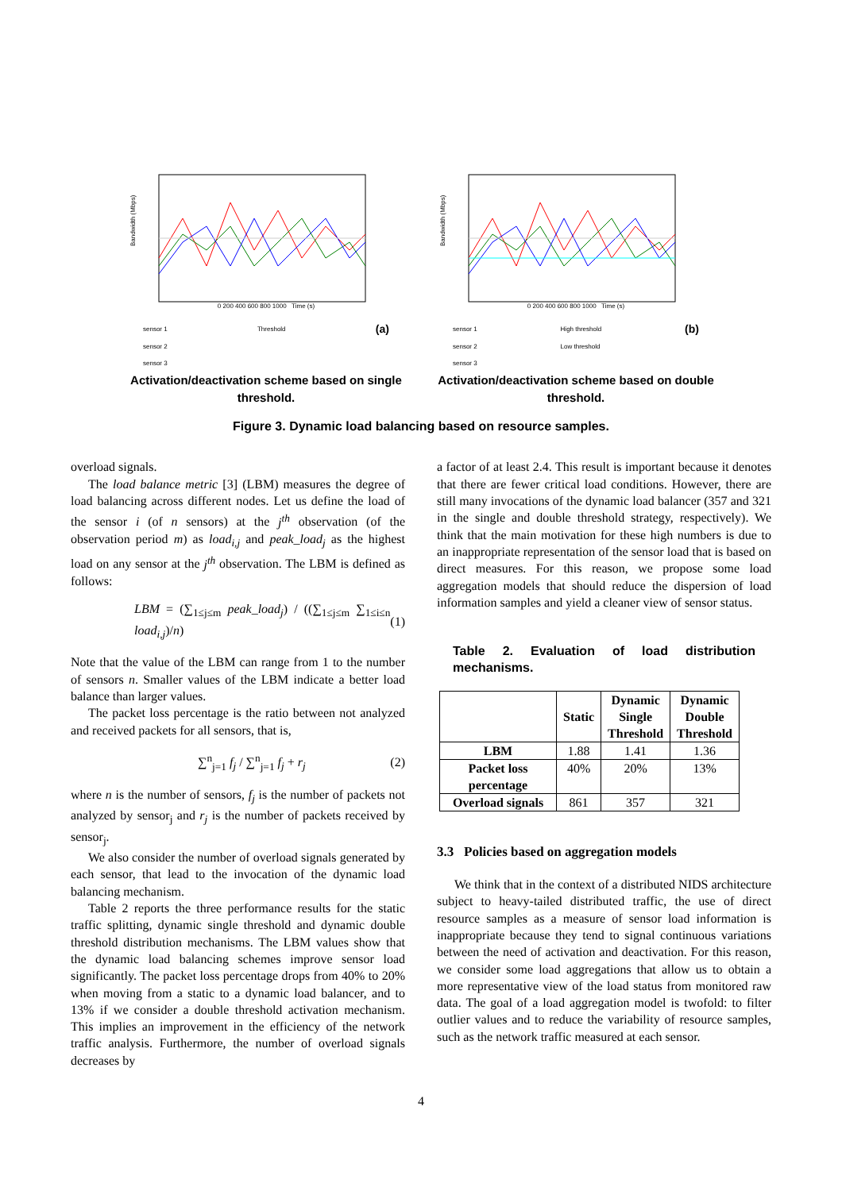Bandwidth (Mbps)
0 200 400 600 800 1000 Time (s)
sensor 1
sensor 2
sensor 3 Threshold (a)
Activation/deactivation scheme based on single threshold.
Bandwidth (Mbps)
0 200 400 600 800 1000 Time (s)
sensor 1
sensor 2
sensor 3 High threshold
Low threshold (b)
Activation/deactivation scheme based on double threshold.
Figure 3. Dynamic load balancing based on resource samples.
overload signals.
The load balance metric [3] (LBM) measures the degree of load balancing across different nodes. Let us define the load of the sensor i (of n sensors) at the j<sup>th</sup> observation (of the observation period m) as load<sub>i,j</sub> and peak_load<sub>j</sub> as the highest load on any sensor at the j<sup>th</sup> observation. The LBM is defined as follows:
LBM = (∑<sub>1≤j≤m</sub> peak_load<sub>j</sub>) / ((∑<sub>1≤j≤m</sub> ∑<sub>1≤i≤n</sub> load<sub>i,j</sub>)/n) (1)
Note that the value of the LBM can range from 1 to the number of sensors n. Smaller values of the LBM indicate a better load balance than larger values.
The packet loss percentage is the ratio between not analyzed and received packets for all sensors, that is,
∑<sup>n</sup><sub>j=1</sub> f<sub>j</sub> / ∑<sup>n</sup><sub>j=1</sub> f<sub>j</sub> + r<sub>j</sub> (2)
where n is the number of sensors, f<sub>j</sub> is the number of packets not analyzed by sensor<sub>j</sub> and r<sub>j</sub> is the number of packets received by sensor<sub>j</sub>.
We also consider the number of overload signals generated by each sensor, that lead to the invocation of the dynamic load balancing mechanism.
Table 2 reports the three performance results for the static traffic splitting, dynamic single threshold and dynamic double threshold distribution mechanisms. The LBM values show that the dynamic load balancing schemes improve sensor load significantly. The packet loss percentage drops from 40% to 20% when moving from a static to a dynamic load balancer, and to 13% if we consider a double threshold activation mechanism. This implies an improvement in the efficiency of the network traffic analysis. Furthermore, the number of overload signals decreases by
a factor of at least 2.4. This result is important because it denotes that there are fewer critical load conditions. However, there are still many invocations of the dynamic load balancer (357 and 321 in the single and double threshold strategy, respectively). We think that the main motivation for these high numbers is due to an inappropriate representation of the sensor load that is based on direct measures. For this reason, we propose some load aggregation models that should reduce the dispersion of load information samples and yield a cleaner view of sensor status.
Table 2. Evaluation of load distribution mechanisms.
| | Static | Dynamic Single Threshold | Dynamic Double Threshold |
| --- | --- | --- | --- |
| LBM | 1.88 | 1.41 | 1.36 |
| Packet loss percentage | 40% | 20% | 13% |
| Overload signals | 861 | 357 | 321 |
3.3 Policies based on aggregation models
We think that in the context of a distributed NIDS architecture subject to heavy-tailed distributed traffic, the use of direct resource samples as a measure of sensor load information is inappropriate because they tend to signal continuous variations between the need of activation and deactivation. For this reason, we consider some load aggregations that allow us to obtain a more representative view of the load status from monitored raw data. The goal of a load aggregation model is twofold: to filter outlier values and to reduce the variability of resource samples, such as the network traffic measured at each sensor.
4